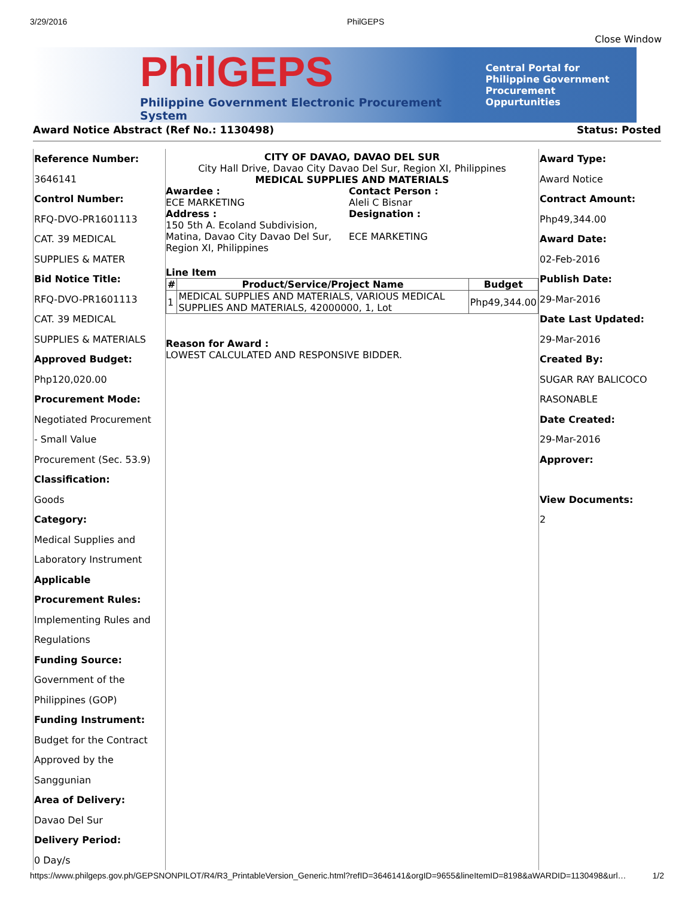3/29/2016 PhilGEPS
Close Window
PhilGEPS
Philippine Government Electronic Procurement System
Central Portal for
Philippine Government
Procurement Oppurtunities
Award Notice Abstract (Ref No.: 1130498) Status: Posted
Reference Number:
3646141
Control Number:
RFQ-DVO-PR1601113
CAT. 39 MEDICAL
SUPPLIES & MATER
Bid Notice Title:
RFQ-DVO-PR1601113
CAT. 39 MEDICAL
SUPPLIES & MATERIALS
Approved Budget:
Php120,020.00
Procurement Mode:
Negotiated Procurement
- Small Value
Procurement (Sec. 53.9)
Classification:
Goods
Category:
Medical Supplies and
Laboratory Instrument
Applicable
Procurement Rules:
Implementing Rules and
Regulations
Funding Source:
Government of the
Philippines (GOP)
Funding Instrument:
Budget for the Contract
Approved by the
Sanggunian
Area of Delivery:
Davao Del Sur
Delivery Period:
0 Day/s
CITY OF DAVAO, DAVAO DEL SUR
City Hall Drive, Davao City Davao Del Sur, Region XI, Philippines
MEDICAL SUPPLIES AND MATERIALS
Awardee :
ECE MARKETING
Address :
150 5th A. Ecoland Subdivision,
Matina, Davao City Davao Del Sur,
Region XI, Philippines
Contact Person :
Aleli C Bisnar
Designation :
ECE MARKETING
Line Item
| # | Product/Service/Project Name | Budget |
| --- | --- | --- |
| 1 | MEDICAL SUPPLIES AND MATERIALS, VARIOUS MEDICAL SUPPLIES AND MATERIALS, 42000000, 1, Lot | Php49,344.00 |
Reason for Award :
LOWEST CALCULATED AND RESPONSIVE BIDDER.
Award Type:
Award Notice
Contract Amount:
Php49,344.00
Award Date:
02-Feb-2016
Publish Date:
29-Mar-2016
Date Last Updated:
29-Mar-2016
Created By:
SUGAR RAY BALICOCO
RASONABLE
Date Created:
29-Mar-2016
Approver:
View Documents:
2
https://www.philgeps.gov.ph/GEPSNONPILOT/R4/R3_PrintableVersion_Generic.html?refID=3646141&orgID=9655&lineItemID=8198&aWARDID=1130498&url… 1/2